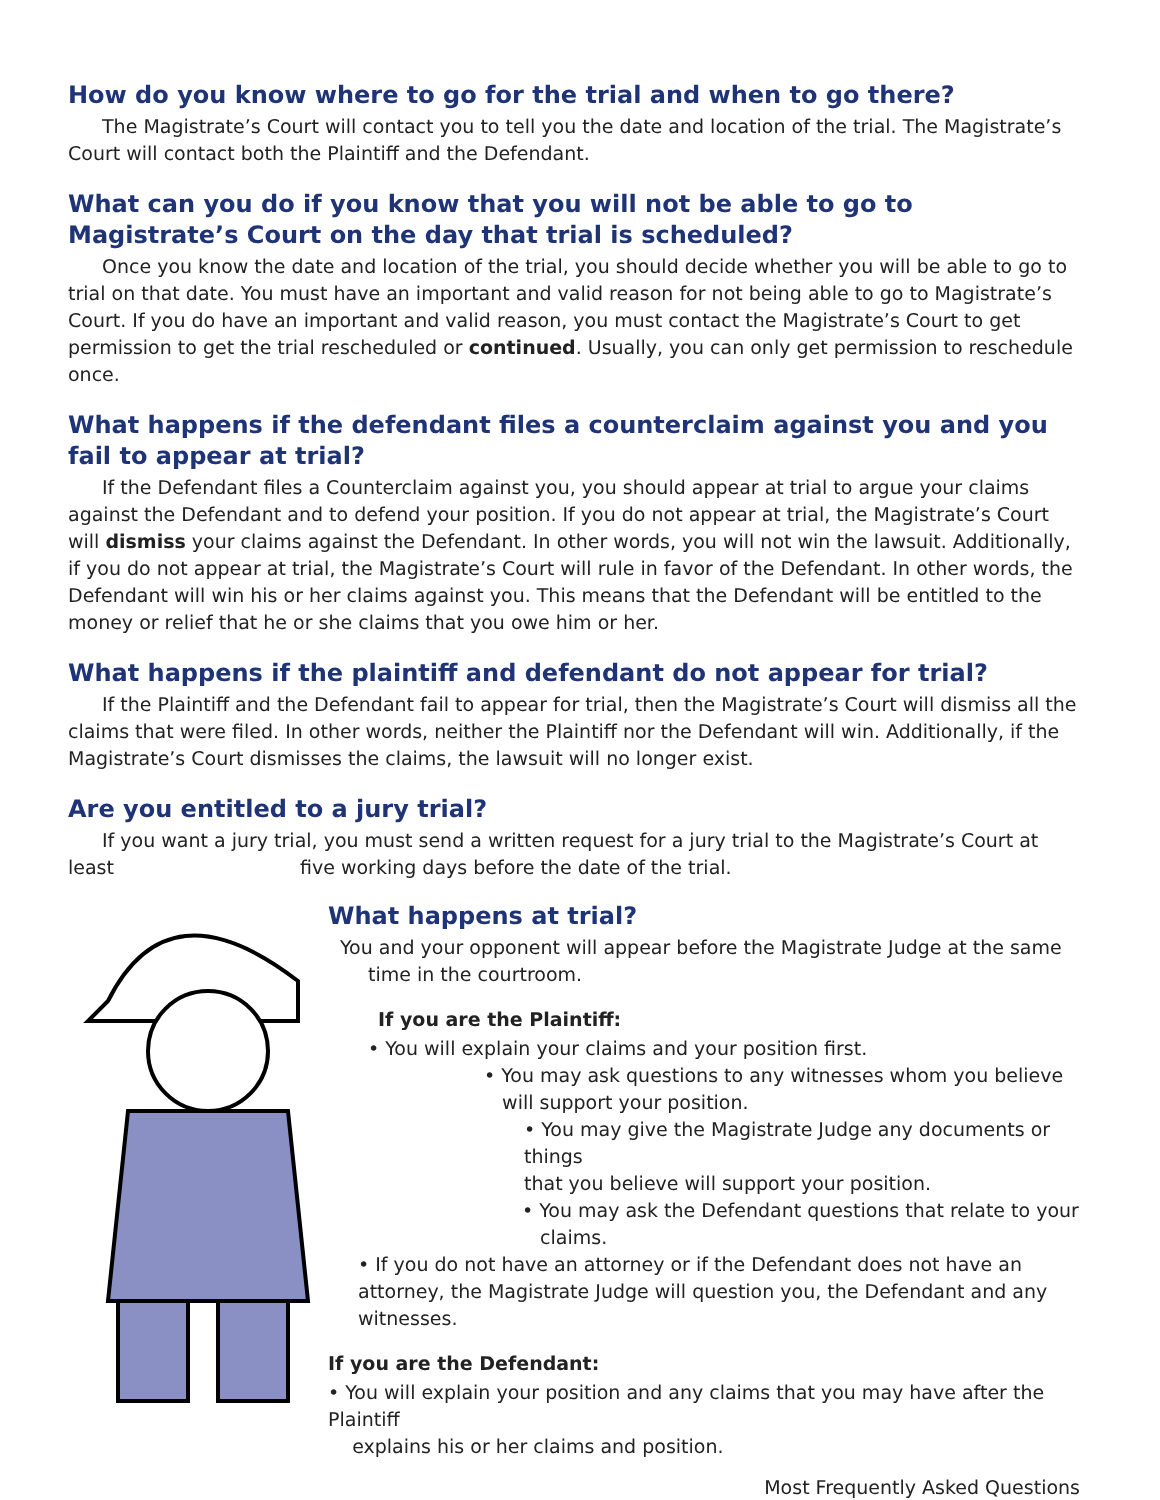How do you know where to go for the trial and when to go there?
The Magistrate’s Court will contact you to tell you the date and location of the trial. The Magistrate’s Court will contact both the Plaintiff and the Defendant.
What can you do if you know that you will not be able to go to Magistrate’s Court on the day that trial is scheduled?
Once you know the date and location of the trial, you should decide whether you will be able to go to trial on that date. You must have an important and valid reason for not being able to go to Magistrate’s Court. If you do have an important and valid reason, you must contact the Magistrate’s Court to get permission to get the trial rescheduled or continued. Usually, you can only get permission to reschedule once.
What happens if the defendant files a counterclaim against you and you fail to appear at trial?
If the Defendant files a Counterclaim against you, you should appear at trial to argue your claims against the Defendant and to defend your position. If you do not appear at trial, the Magistrate’s Court will dismiss your claims against the Defendant. In other words, you will not win the lawsuit. Additionally, if you do not appear at trial, the Magistrate’s Court will rule in favor of the Defendant. In other words, the Defendant will win his or her claims against you. This means that the Defendant will be entitled to the money or relief that he or she claims that you owe him or her.
What happens if the plaintiff and defendant do not appear for trial?
If the Plaintiff and the Defendant fail to appear for trial, then the Magistrate’s Court will dismiss all the claims that were filed. In other words, neither the Plaintiff nor the Defendant will win. Additionally, if the Magistrate’s Court dismisses the claims, the lawsuit will no longer exist.
Are you entitled to a jury trial?
If you want a jury trial, you must send a written request for a jury trial to the Magistrate’s Court at least five working days before the date of the trial.
What happens at trial?
You and your opponent will appear before the Magistrate Judge at the same
time in the courtroom.
If you are the Plaintiff:
• You will explain your claims and your position first.
• You may ask questions to any witnesses whom you believe
will support your position.
• You may give the Magistrate Judge any documents or things
that you believe will support your position.
• You may ask the Defendant questions that relate to your
claims.
• If you do not have an attorney or if the Defendant does not have an attorney, the Magistrate Judge will question you, the Defendant and any witnesses.
If you are the Defendant:
• You will explain your position and any claims that you may have after the Plaintiff
explains his or her claims and position.
Most Frequently Asked Questions